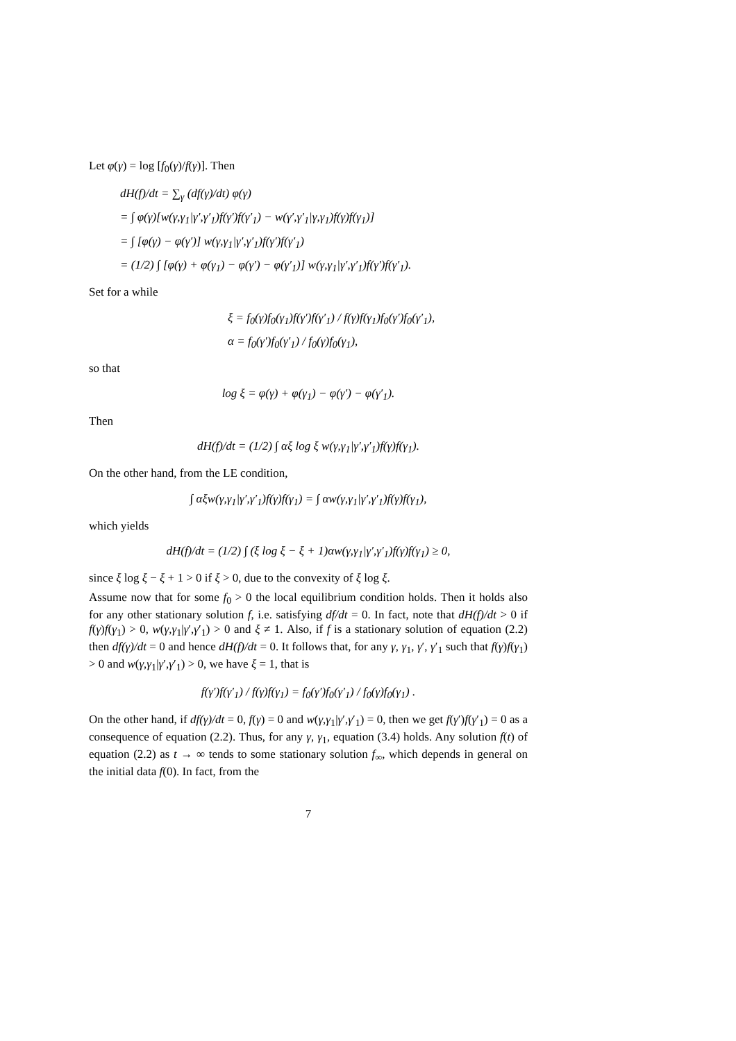Let φ(γ) = log [f<sub>0</sub>(γ)/f(γ)]. Then
dH(f)/dt = ∑<sub>γ</sub> (df(γ)/dt) φ(γ)
= ∫ φ(γ)[w(γ,γ<sub>1</sub>|γ′,γ′<sub>1</sub>)f(γ′)f(γ′<sub>1</sub>) − w(γ′,γ′<sub>1</sub>|γ,γ<sub>1</sub>)f(γ)f(γ<sub>1</sub>)]
= ∫ [φ(γ) − φ(γ′)] w(γ,γ<sub>1</sub>|γ′,γ′<sub>1</sub>)f(γ′)f(γ′<sub>1</sub>)
= (1/2) ∫ [φ(γ) + φ(γ<sub>1</sub>) − φ(γ′) − φ(γ′<sub>1</sub>)] w(γ,γ<sub>1</sub>|γ′,γ′<sub>1</sub>)f(γ′)f(γ′<sub>1</sub>).
Set for a while
ξ = f<sub>0</sub>(γ)f<sub>0</sub>(γ<sub>1</sub>)f(γ′)f(γ′<sub>1</sub>) / f(γ)f(γ<sub>1</sub>)f<sub>0</sub>(γ′)f<sub>0</sub>(γ′<sub>1</sub>),
α = f<sub>0</sub>(γ′)f<sub>0</sub>(γ′<sub>1</sub>) / f<sub>0</sub>(γ)f<sub>0</sub>(γ<sub>1</sub>),
so that
log ξ = φ(γ) + φ(γ<sub>1</sub>) − φ(γ′) − φ(γ′<sub>1</sub>).
Then
dH(f)/dt = (1/2) ∫ αξ log ξ w(γ,γ<sub>1</sub>|γ′,γ′<sub>1</sub>)f(γ)f(γ<sub>1</sub>).
On the other hand, from the LE condition,
∫ αξw(γ,γ<sub>1</sub>|γ′,γ′<sub>1</sub>)f(γ)f(γ<sub>1</sub>) = ∫ αw(γ,γ<sub>1</sub>|γ′,γ′<sub>1</sub>)f(γ)f(γ<sub>1</sub>),
which yields
dH(f)/dt = (1/2) ∫ (ξ log ξ − ξ + 1)αw(γ,γ<sub>1</sub>|γ′,γ′<sub>1</sub>)f(γ)f(γ<sub>1</sub>) ≥ 0,
since ξ log ξ − ξ + 1 > 0 if ξ > 0, due to the convexity of ξ log ξ.
Assume now that for some f<sub>0</sub> > 0 the local equilibrium condition holds. Then it holds also for any other stationary solution f, i.e. satisfying df/dt = 0. In fact, note that dH(f)/dt > 0 if f(γ)f(γ<sub>1</sub>) > 0, w(γ,γ<sub>1</sub>|γ′,γ′<sub>1</sub>) > 0 and ξ ≠ 1. Also, if f is a stationary solution of equation (2.2) then df(γ)/dt = 0 and hence dH(f)/dt = 0. It follows that, for any γ, γ<sub>1</sub>, γ′, γ′<sub>1</sub> such that f(γ)f(γ<sub>1</sub>) > 0 and w(γ,γ<sub>1</sub>|γ′,γ′<sub>1</sub>) > 0, we have ξ = 1, that is
f(γ′)f(γ′<sub>1</sub>) / f(γ)f(γ<sub>1</sub>) = f<sub>0</sub>(γ′)f<sub>0</sub>(γ′<sub>1</sub>) / f<sub>0</sub>(γ)f<sub>0</sub>(γ<sub>1</sub>) .
On the other hand, if df(γ)/dt = 0, f(γ) = 0 and w(γ,γ<sub>1</sub>|γ′,γ′<sub>1</sub>) = 0, then we get f(γ′)f(γ′<sub>1</sub>) = 0 as a consequence of equation (2.2). Thus, for any γ, γ<sub>1</sub>, equation (3.4) holds. Any solution f(t) of equation (2.2) as t → ∞ tends to some stationary solution f<sub>∞</sub>, which depends in general on the initial data f(0). In fact, from the
7